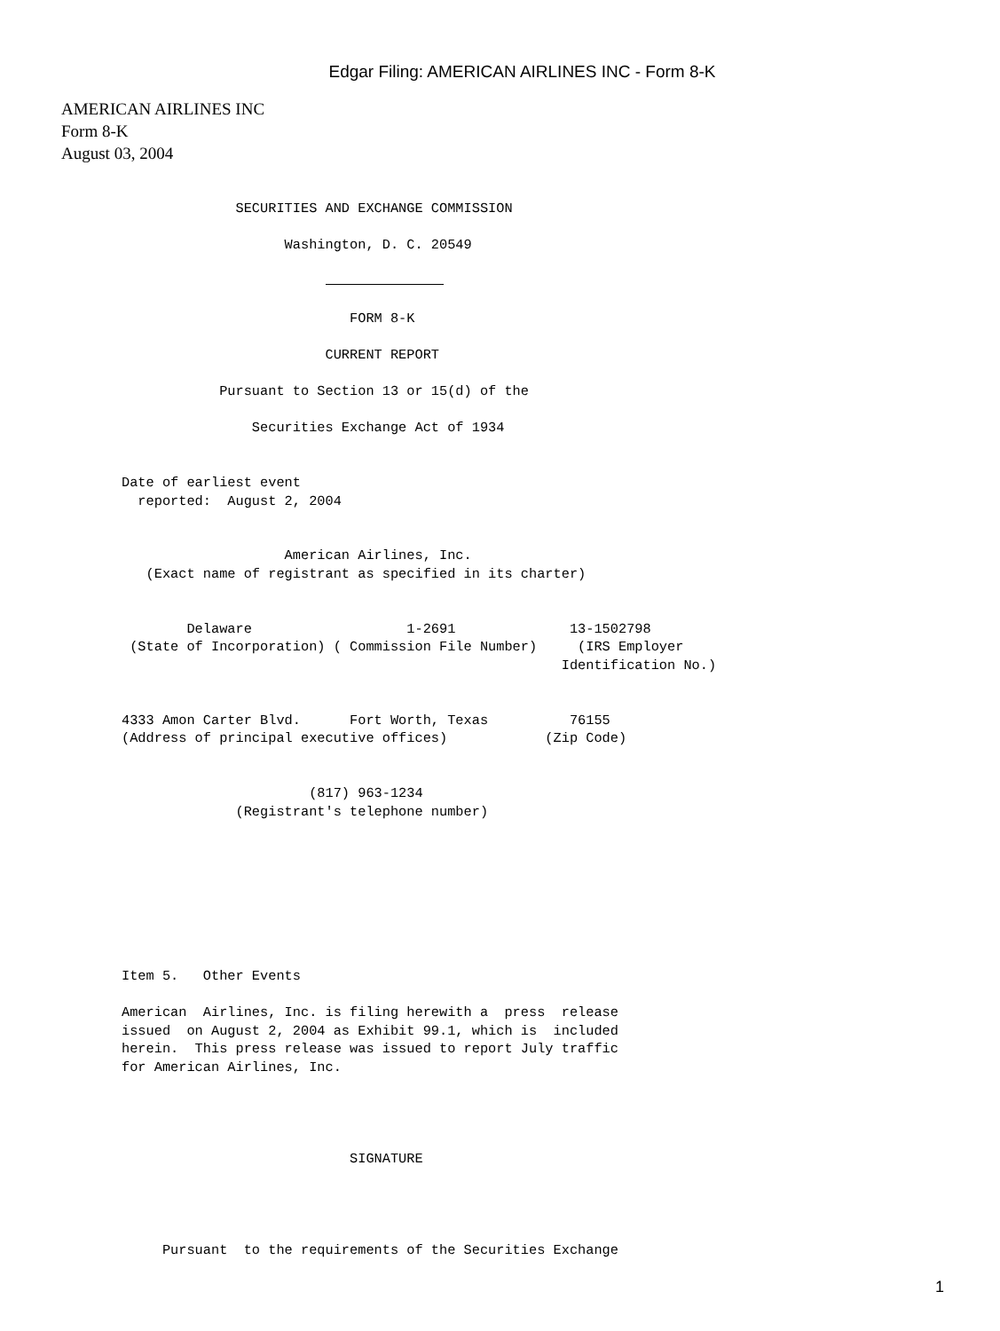Edgar Filing: AMERICAN AIRLINES INC - Form 8-K
AMERICAN AIRLINES INC
Form 8-K
August 03, 2004
              SECURITIES AND EXCHANGE COMMISSION

                    Washington, D. C. 20549

                         

                            FORM 8-K

                         CURRENT REPORT

            Pursuant to Section 13 or 15(d) of the

                Securities Exchange Act of 1934


Date of earliest event
  reported:  August 2, 2004


                    American Airlines, Inc.
   (Exact name of registrant as specified in its charter)


        Delaware                   1-2691              13-1502798
 (State of Incorporation) ( Commission File Number)     (IRS Employer
                                                      Identification No.)


4333 Amon Carter Blvd.      Fort Worth, Texas          76155
(Address of principal executive offices)            (Zip Code)


                       (817) 963-1234
              (Registrant's telephone number)








Item 5.   Other Events

American  Airlines, Inc. is filing herewith a  press  release
issued  on August 2, 2004 as Exhibit 99.1, which is  included
herein.  This press release was issued to report July traffic
for American Airlines, Inc.




                            SIGNATURE




     Pursuant  to the requirements of the Securities Exchange
1